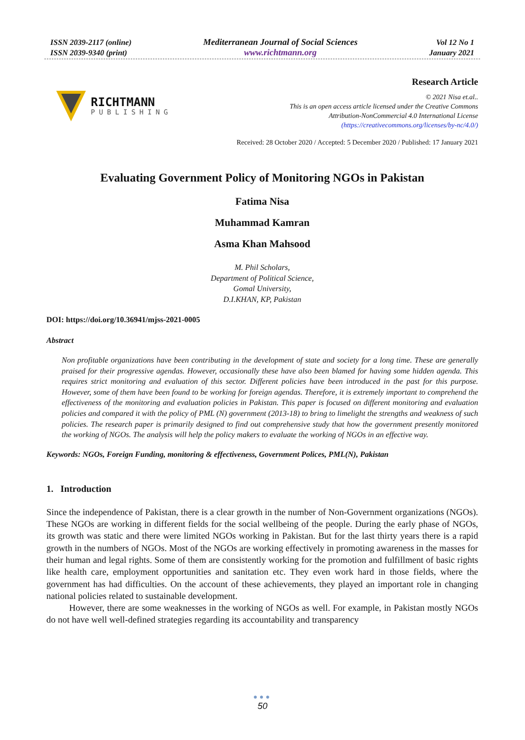ISSN 2039-2117 (online)
ISSN 2039-9340 (print)
Mediterranean Journal of Social Sciences
www.richtmann.org
Vol 12 No 1
January 2021
RICHTMANN
PUBLISHING
Research Article
© 2021 Nisa et.al..
This is an open access article licensed under the Creative Commons
Attribution-NonCommercial 4.0 International License
(https://creativecommons.org/licenses/by-nc/4.0/)
Received: 28 October 2020 / Accepted: 5 December 2020 / Published: 17 January 2021
Evaluating Government Policy of Monitoring NGOs in Pakistan
Fatima Nisa
Muhammad Kamran
Asma Khan Mahsood
M. Phil Scholars,
Department of Political Science,
Gomal University,
D.I.KHAN, KP, Pakistan
DOI: https://doi.org/10.36941/mjss-2021-0005
Abstract
Non profitable organizations have been contributing in the development of state and society for a long time. These are generally praised for their progressive agendas. However, occasionally these have also been blamed for having some hidden agenda. This requires strict monitoring and evaluation of this sector. Different policies have been introduced in the past for this purpose. However, some of them have been found to be working for foreign agendas. Therefore, it is extremely important to comprehend the effectiveness of the monitoring and evaluation policies in Pakistan. This paper is focused on different monitoring and evaluation policies and compared it with the policy of PML (N) government (2013-18) to bring to limelight the strengths and weakness of such policies. The research paper is primarily designed to find out comprehensive study that how the government presently monitored the working of NGOs. The analysis will help the policy makers to evaluate the working of NGOs in an effective way.
Keywords: NGOs, Foreign Funding, monitoring & effectiveness, Government Polices, PML(N), Pakistan
1. Introduction
Since the independence of Pakistan, there is a clear growth in the number of Non-Government organizations (NGOs). These NGOs are working in different fields for the social wellbeing of the people. During the early phase of NGOs, its growth was static and there were limited NGOs working in Pakistan. But for the last thirty years there is a rapid growth in the numbers of NGOs. Most of the NGOs are working effectively in promoting awareness in the masses for their human and legal rights. Some of them are consistently working for the promotion and fulfillment of basic rights like health care, employment opportunities and sanitation etc. They even work hard in those fields, where the government has had difficulties. On the account of these achievements, they played an important role in changing national policies related to sustainable development.
However, there are some weaknesses in the working of NGOs as well. For example, in Pakistan mostly NGOs do not have well well-defined strategies regarding its accountability and transparency
●●●
50